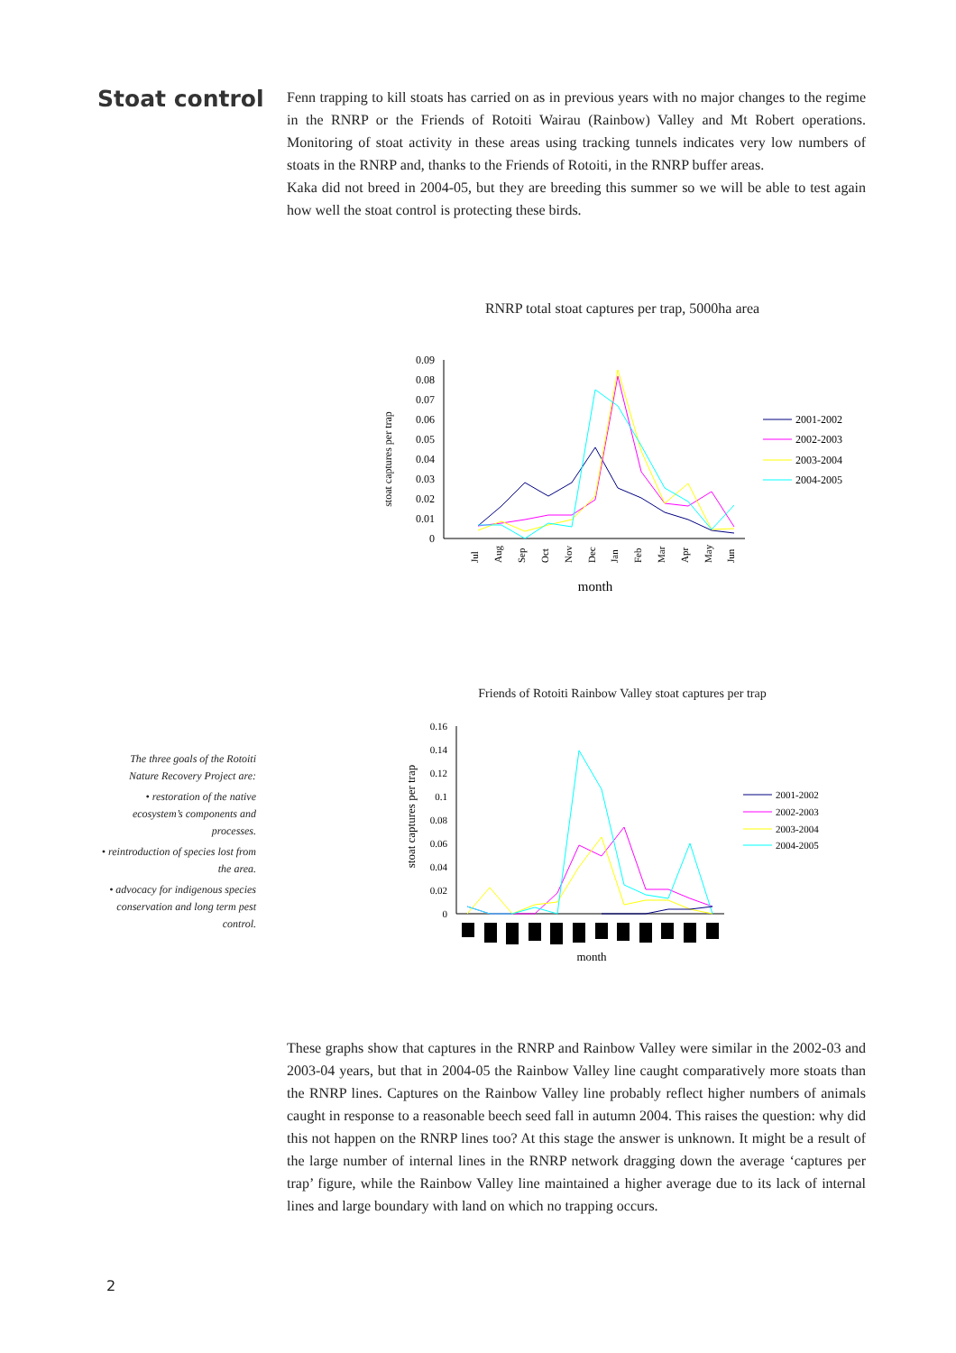Stoat control
Fenn trapping to kill stoats has carried on as in previous years with no major changes to the regime in the RNRP or the Friends of Rotoiti Wairau (Rainbow) Valley and Mt Robert operations. Monitoring of stoat activity in these areas using tracking tunnels indicates very low numbers of stoats in the RNRP and, thanks to the Friends of Rotoiti, in the RNRP buffer areas.
Kaka did not breed in 2004-05, but they are breeding this summer so we will be able to test again how well the stoat control is protecting these birds.
RNRP total stoat captures per trap, 5000ha area
stoat captures per trap
0.09
0.08
0.07
0.06
0.05
0.04
0.03
0.02
0.01
0
Jul
Aug
Sep
Oct
Nov
Dec
Jan
Feb
Mar
Apr
May
Jun
month
2001-2002
2002-2003
2003-2004
2004-2005
Friends of Rotoiti Rainbow Valley stoat captures per trap
stoat captures per trap
0.16
0.14
0.12
0.1
0.08
0.06
0.04
0.02
0
month
2001-2002
2002-2003
2003-2004
2004-2005
The three goals of the Rotoiti Nature Recovery Project are:
• restoration of the native ecosystem’s components and processes.
• reintroduction of species lost from the area.
• advocacy for indigenous species conservation and long term pest control.
These graphs show that captures in the RNRP and Rainbow Valley were similar in the 2002-03 and 2003-04 years, but that in 2004-05 the Rainbow Valley line caught comparatively more stoats than the RNRP lines. Captures on the Rainbow Valley line probably reflect higher numbers of animals caught in response to a reasonable beech seed fall in autumn 2004. This raises the question: why did this not happen on the RNRP lines too? At this stage the answer is unknown. It might be a result of the large number of internal lines in the RNRP network dragging down the average ‘captures per trap’ figure, while the Rainbow Valley line maintained a higher average due to its lack of internal lines and large boundary with land on which no trapping occurs.
2